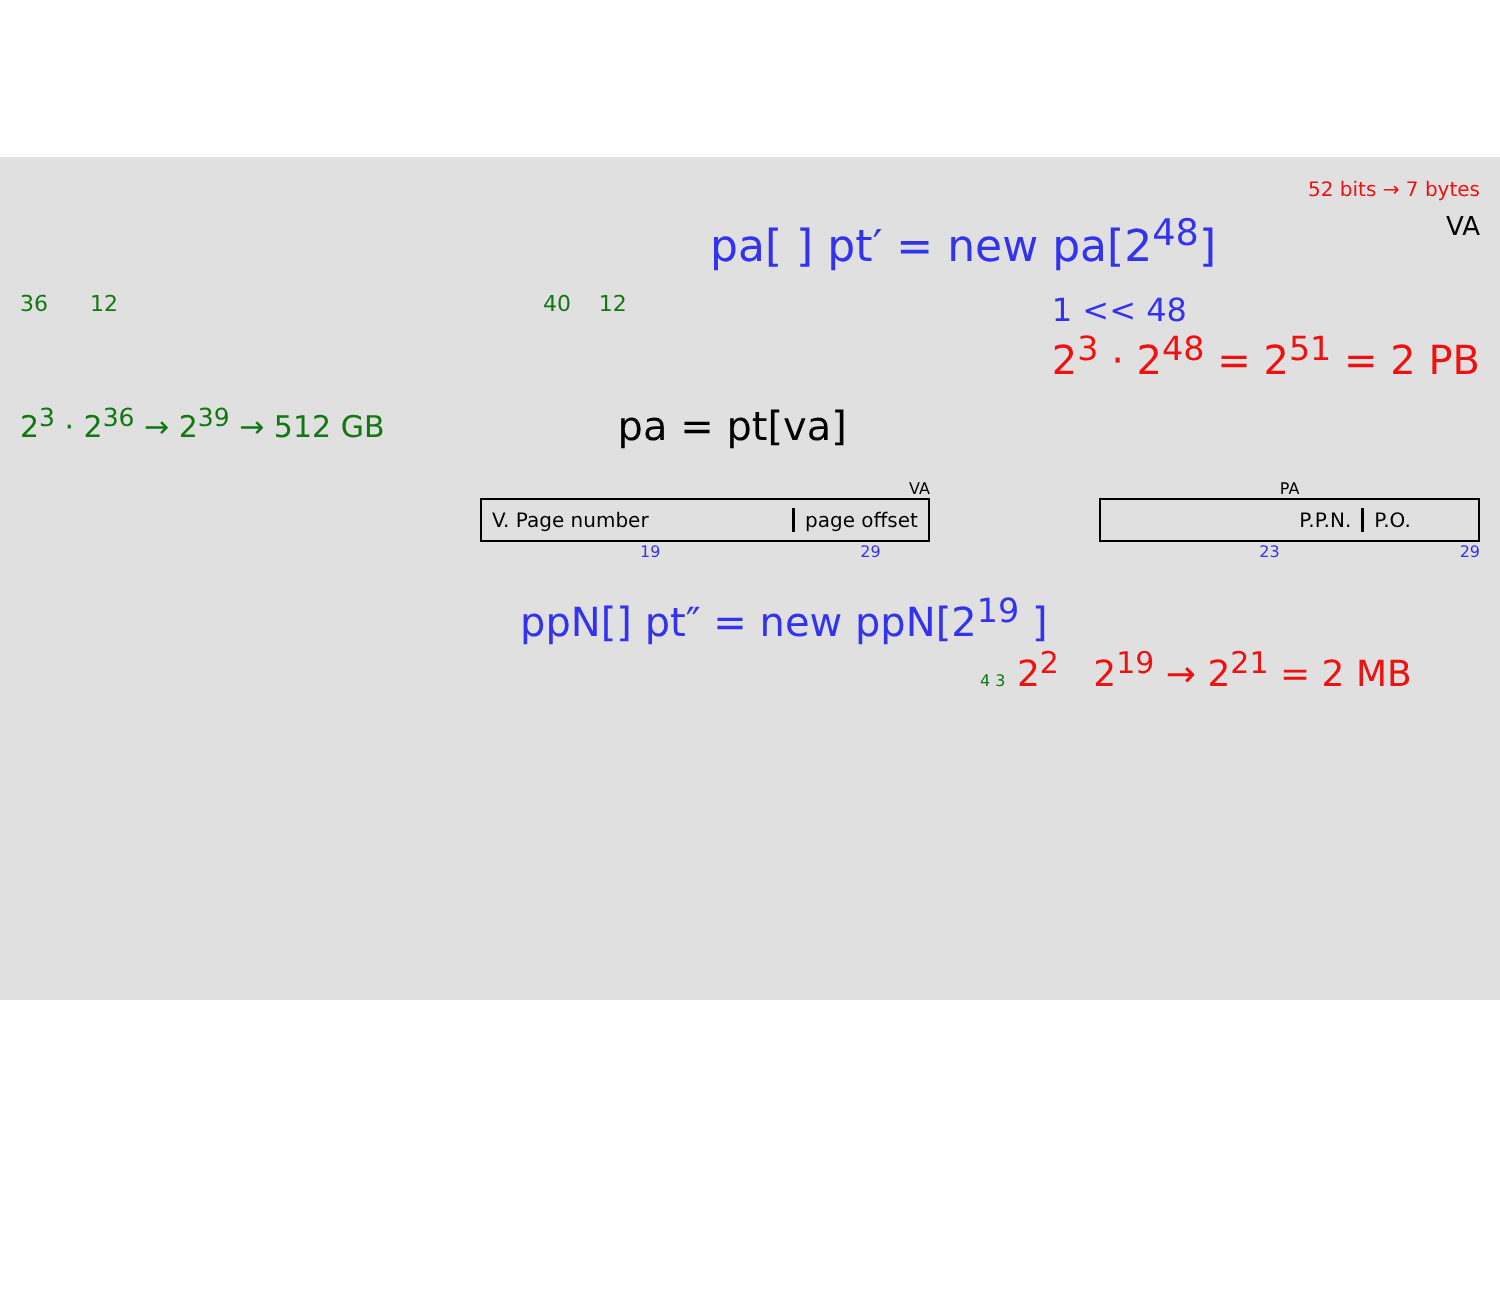52 bits → 7 bytes
pa[ ] pt′ = new pa[2<sup>48</sup>]
VA
36 12 40 12
1 << 48
2<sup>3</sup> · 2<sup>48</sup> = 2<sup>51</sup> = 2 PB
2<sup>3</sup> · 2<sup>36</sup> → 2<sup>39</sup> → 512 GB
pa = pt[va]
VA
V. Page number page offset
19 29
PA
P.P.N. P.O.
23 29
ppN[] pt″ = new ppN[2<sup>19</sup> ]
4 3 2<sup>2</sup> 2<sup>19</sup> → 2<sup>21</sup> = 2 MB